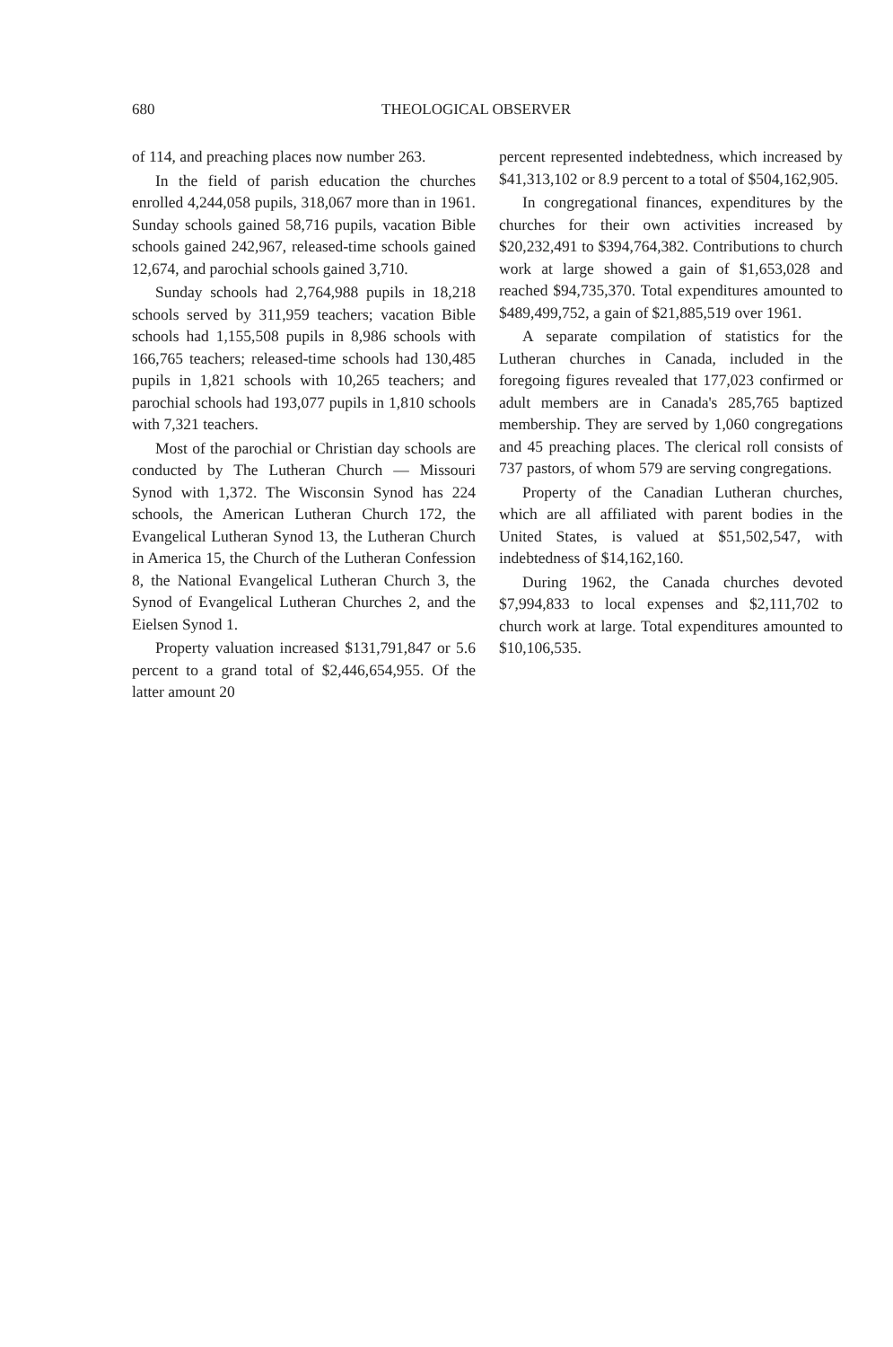680 THEOLOGICAL OBSERVER
of 114, and preaching places now number 263.
In the field of parish education the churches enrolled 4,244,058 pupils, 318,067 more than in 1961. Sunday schools gained 58,716 pupils, vacation Bible schools gained 242,967, released-time schools gained 12,674, and parochial schools gained 3,710.
Sunday schools had 2,764,988 pupils in 18,218 schools served by 311,959 teachers; vacation Bible schools had 1,155,508 pupils in 8,986 schools with 166,765 teachers; released-time schools had 130,485 pupils in 1,821 schools with 10,265 teachers; and parochial schools had 193,077 pupils in 1,810 schools with 7,321 teachers.
Most of the parochial or Christian day schools are conducted by The Lutheran Church — Missouri Synod with 1,372. The Wisconsin Synod has 224 schools, the American Lutheran Church 172, the Evangelical Lutheran Synod 13, the Lutheran Church in America 15, the Church of the Lutheran Confession 8, the National Evangelical Lutheran Church 3, the Synod of Evangelical Lutheran Churches 2, and the Eielsen Synod 1.
Property valuation increased $131,791,847 or 5.6 percent to a grand total of $2,446,654,955. Of the latter amount 20
percent represented indebtedness, which increased by $41,313,102 or 8.9 percent to a total of $504,162,905.
In congregational finances, expenditures by the churches for their own activities increased by $20,232,491 to $394,764,382. Contributions to church work at large showed a gain of $1,653,028 and reached $94,735,370. Total expenditures amounted to $489,499,752, a gain of $21,885,519 over 1961.
A separate compilation of statistics for the Lutheran churches in Canada, included in the foregoing figures revealed that 177,023 confirmed or adult members are in Canada's 285,765 baptized membership. They are served by 1,060 congregations and 45 preaching places. The clerical roll consists of 737 pastors, of whom 579 are serving congregations.
Property of the Canadian Lutheran churches, which are all affiliated with parent bodies in the United States, is valued at $51,502,547, with indebtedness of $14,162,160.
During 1962, the Canada churches devoted $7,994,833 to local expenses and $2,111,702 to church work at large. Total expenditures amounted to $10,106,535.